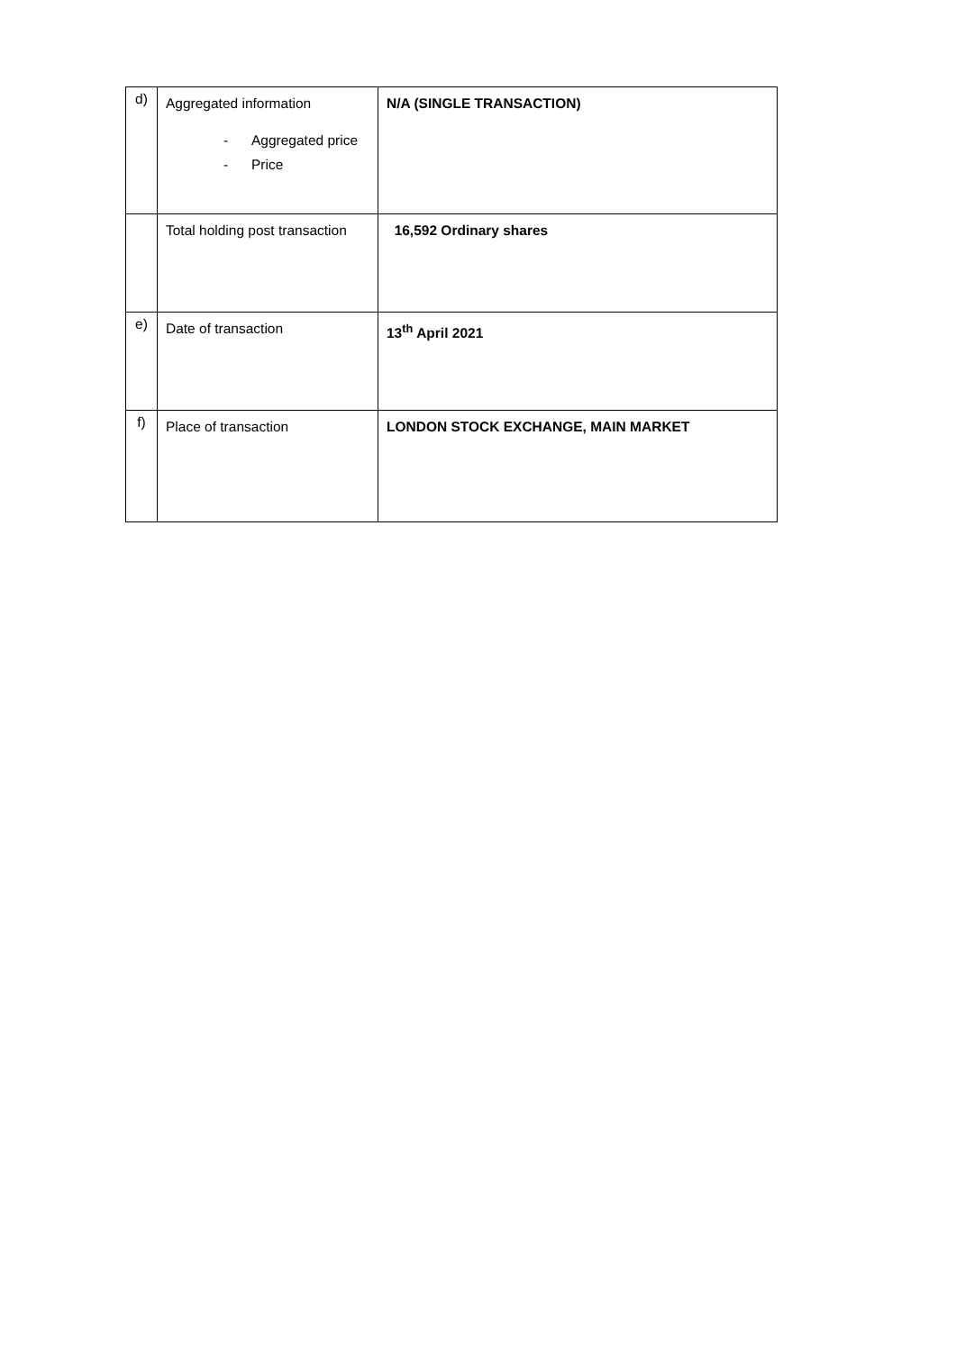| d) | Aggregated information - Aggregated price - Price | N/A (SINGLE TRANSACTION) |
| | Total holding post transaction | 16,592 Ordinary shares |
| e) | Date of transaction | 13<sup>th</sup> April 2021 |
| f) | Place of transaction | LONDON STOCK EXCHANGE, MAIN MARKET |